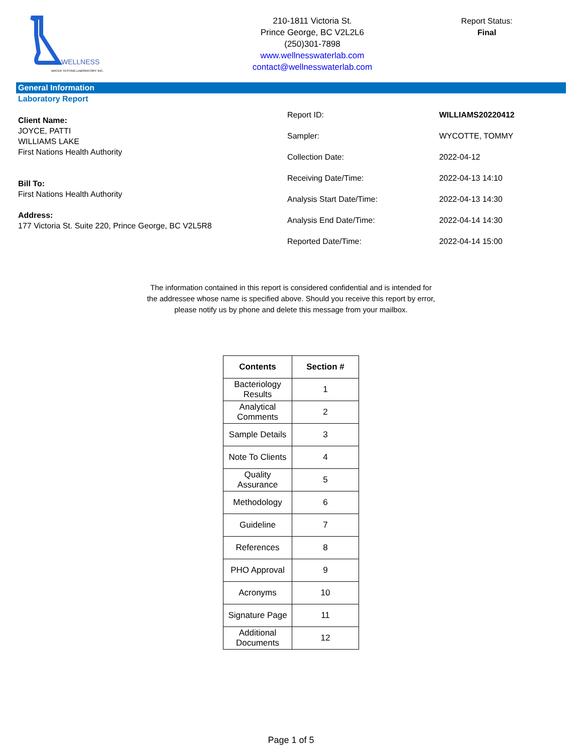WELLNESS
WATER TESTING LABORATORY INC.
210-1811 Victoria St.
Prince George, BC V2L2L6
(250)301-7898
www.wellnesswaterlab.com
contact@wellnesswaterlab.com
Report Status:
Final
General Information
Laboratory Report
Client Name:
JOYCE, PATTI
WILLIAMS LAKE
First Nations Health Authority
Bill To:
First Nations Health Authority
Address:
177 Victoria St. Suite 220, Prince George, BC V2L5R8
| Report ID: | WILLIAMS20220412 |
| Sampler: | WYCOTTE, TOMMY |
| Collection Date: | 2022-04-12 |
| Receiving Date/Time: | 2022-04-13 14:10 |
| Analysis Start Date/Time: | 2022-04-13 14:30 |
| Analysis End Date/Time: | 2022-04-14 14:30 |
| Reported Date/Time: | 2022-04-14 15:00 |
The information contained in this report is considered confidential and is intended for
the addressee whose name is specified above. Should you receive this report by error,
please notify us by phone and delete this message from your mailbox.
| Contents | Section # |
| --- | --- |
| Bacteriology Results | 1 |
| Analytical Comments | 2 |
| Sample Details | 3 |
| Note To Clients | 4 |
| Quality Assurance | 5 |
| Methodology | 6 |
| Guideline | 7 |
| References | 8 |
| PHO Approval | 9 |
| Acronyms | 10 |
| Signature Page | 11 |
| Additional Documents | 12 |
Page 1 of 5